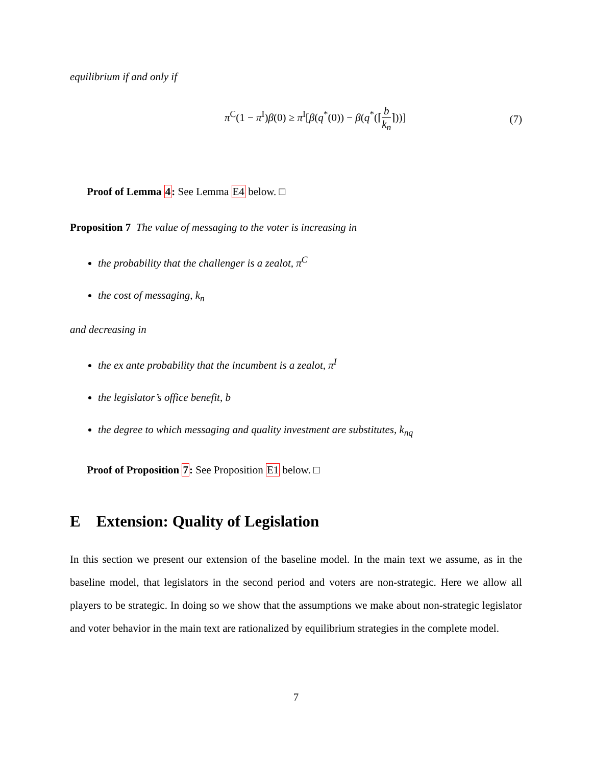equilibrium if and only if
π<sup>C</sup>(1 − π<sup>I</sup>)β(0) ≥ π<sup>I</sup>[β(q<sup>*</sup>(0)) − β(q<sup>*</sup>(⌈b k<sub>n</sub>⌉))]
(7)
Proof of Lemma 4: See Lemma E4 below. □
Proposition 7 The value of messaging to the voter is increasing in
the probability that the challenger is a zealot, π<sup>C</sup>
the cost of messaging, k<sub>n</sub>
and decreasing in
the ex ante probability that the incumbent is a zealot, π<sup>I</sup>
the legislator’s office benefit, b
the degree to which messaging and quality investment are substitutes, k<sub>nq</sub>
Proof of Proposition 7: See Proposition E1 below. □
E Extension: Quality of Legislation
In this section we present our extension of the baseline model. In the main text we assume, as in the baseline model, that legislators in the second period and voters are non-strategic. Here we allow all players to be strategic. In doing so we show that the assumptions we make about non-strategic legislator and voter behavior in the main text are rationalized by equilibrium strategies in the complete model.
7